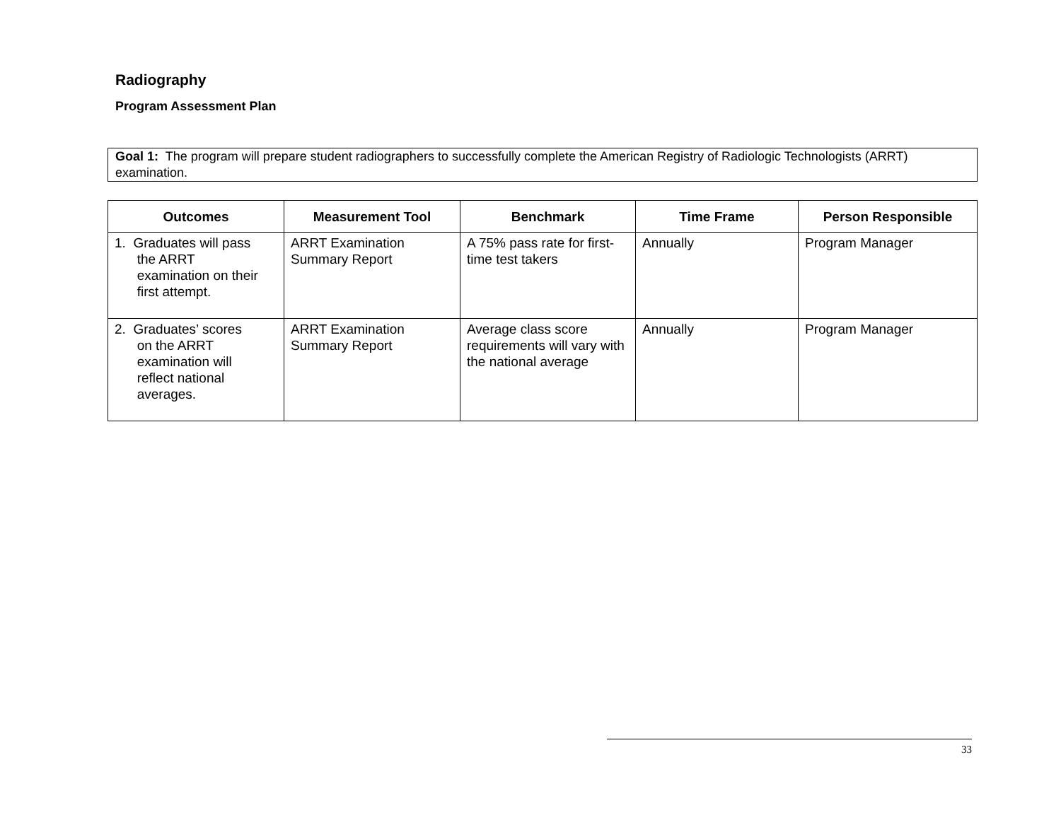Radiography
Program Assessment Plan
Goal 1: The program will prepare student radiographers to successfully complete the American Registry of Radiologic Technologists (ARRT) examination.
| Outcomes | Measurement Tool | Benchmark | Time Frame | Person Responsible |
| --- | --- | --- | --- | --- |
| 1. Graduates will pass the ARRT examination on their first attempt. | ARRT Examination Summary Report | A 75% pass rate for first-time test takers | Annually | Program Manager |
| 2. Graduates’ scores on the ARRT examination will reflect national averages. | ARRT Examination Summary Report | Average class score requirements will vary with the national average | Annually | Program Manager |
33